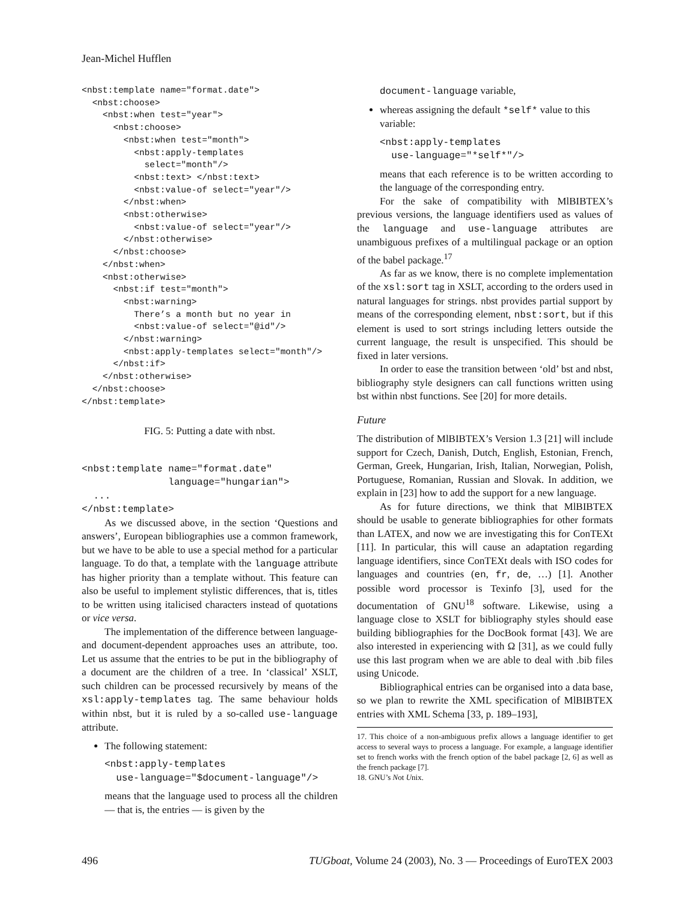Jean-Michel Hufflen
<nbst:template name="format.date">
  <nbst:choose>
    <nbst:when test="year">
      <nbst:choose>
        <nbst:when test="month">
          <nbst:apply-templates
            select="month"/>
          <nbst:text> </nbst:text>
          <nbst:value-of select="year"/>
        </nbst:when>
        <nbst:otherwise>
          <nbst:value-of select="year"/>
        </nbst:otherwise>
      </nbst:choose>
    </nbst:when>
    <nbst:otherwise>
      <nbst:if test="month">
        <nbst:warning>
          There’s a month but no year in
          <nbst:value-of select="@id"/>
        </nbst:warning>
        <nbst:apply-templates select="month"/>
      </nbst:if>
    </nbst:otherwise>
  </nbst:choose>
</nbst:template>
FIG. 5: Putting a date with nbst.
<nbst:template name="format.date"
               language="hungarian">
  ...
</nbst:template>
As we discussed above, in the section ‘Questions and answers’, European bibliographies use a common framework, but we have to be able to use a special method for a particular language. To do that, a template with the language attribute has higher priority than a template without. This feature can also be useful to implement stylistic differences, that is, titles to be written using italicised characters instead of quotations or vice versa.
The implementation of the difference between language- and document-dependent approaches uses an attribute, too. Let us assume that the entries to be put in the bibliography of a document are the children of a tree. In ‘classical’ XSLT, such children can be processed recursively by means of the xsl:apply-templates tag. The same behaviour holds within nbst, but it is ruled by a so-called use-language attribute.
The following statement:
<nbst:apply-templates
  use-language="$document-language"/>
means that the language used to process all the children — that is, the entries — is given by the
document-language variable,
whereas assigning the default *self* value to this variable:
<nbst:apply-templates
  use-language="*self*"/>
means that each reference is to be written according to the language of the corresponding entry.
For the sake of compatibility with MlBIBTEX’s previous versions, the language identifiers used as values of the language and use-language attributes are unambiguous prefixes of a multilingual package or an option of the babel package.<sup>17</sup>
As far as we know, there is no complete implementation of the xsl:sort tag in XSLT, according to the orders used in natural languages for strings. nbst provides partial support by means of the corresponding element, nbst:sort, but if this element is used to sort strings including letters outside the current language, the result is unspecified. This should be fixed in later versions.
In order to ease the transition between ‘old’ bst and nbst, bibliography style designers can call functions written using bst within nbst functions. See [20] for more details.
Future
The distribution of MlBIBTEX’s Version 1.3 [21] will include support for Czech, Danish, Dutch, English, Estonian, French, German, Greek, Hungarian, Irish, Italian, Norwegian, Polish, Portuguese, Romanian, Russian and Slovak. In addition, we explain in [23] how to add the support for a new language.
As for future directions, we think that MlBIBTEX should be usable to generate bibliographies for other formats than LATEX, and now we are investigating this for ConTEXt [11]. In particular, this will cause an adaptation regarding language identifiers, since ConTEXt deals with ISO codes for languages and countries (en, fr, de, …) [1]. Another possible word processor is Texinfo [3], used for the documentation of GNU<sup>18</sup> software. Likewise, using a language close to XSLT for bibliography styles should ease building bibliographies for the DocBook format [43]. We are also interested in experiencing with Ω [31], as we could fully use this last program when we are able to deal with .bib files using Unicode.
Bibliographical entries can be organised into a data base, so we plan to rewrite the XML specification of MlBIBTEX entries with XML Schema [33, p. 189–193],
17. This choice of a non-ambiguous prefix allows a language identifier to get access to several ways to process a language. For example, a language identifier set to french works with the french option of the babel package [2, 6] as well as the french package [7].
18. GNU’s Not Unix.
496 TUGboat, Volume 24 (2003), No. 3 — Proceedings of EuroTEX 2003